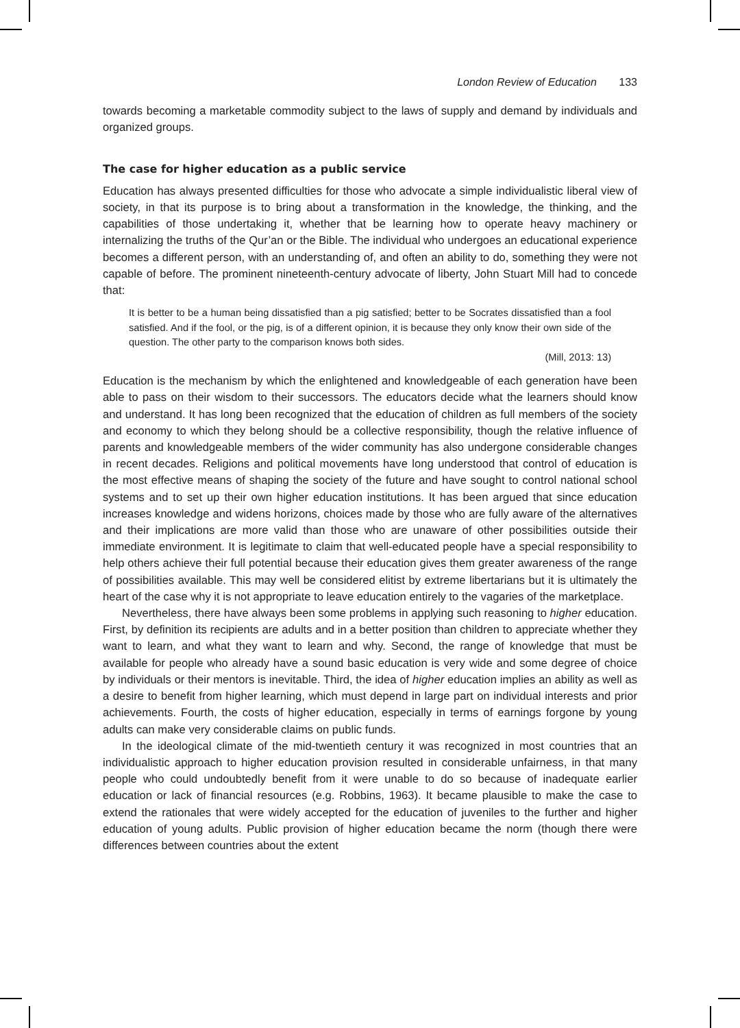London Review of Education 133
towards becoming a marketable commodity subject to the laws of supply and demand by individuals and organized groups.
The case for higher education as a public service
Education has always presented difficulties for those who advocate a simple individualistic liberal view of society, in that its purpose is to bring about a transformation in the knowledge, the thinking, and the capabilities of those undertaking it, whether that be learning how to operate heavy machinery or internalizing the truths of the Qur’an or the Bible. The individual who undergoes an educational experience becomes a different person, with an understanding of, and often an ability to do, something they were not capable of before. The prominent nineteenth-century advocate of liberty, John Stuart Mill had to concede that:
It is better to be a human being dissatisfied than a pig satisfied; better to be Socrates dissatisfied than a fool satisfied. And if the fool, or the pig, is of a different opinion, it is because they only know their own side of the question. The other party to the comparison knows both sides.
(Mill, 2013: 13)
Education is the mechanism by which the enlightened and knowledgeable of each generation have been able to pass on their wisdom to their successors. The educators decide what the learners should know and understand. It has long been recognized that the education of children as full members of the society and economy to which they belong should be a collective responsibility, though the relative influence of parents and knowledgeable members of the wider community has also undergone considerable changes in recent decades. Religions and political movements have long understood that control of education is the most effective means of shaping the society of the future and have sought to control national school systems and to set up their own higher education institutions. It has been argued that since education increases knowledge and widens horizons, choices made by those who are fully aware of the alternatives and their implications are more valid than those who are unaware of other possibilities outside their immediate environment. It is legitimate to claim that well-educated people have a special responsibility to help others achieve their full potential because their education gives them greater awareness of the range of possibilities available. This may well be considered elitist by extreme libertarians but it is ultimately the heart of the case why it is not appropriate to leave education entirely to the vagaries of the marketplace.
Nevertheless, there have always been some problems in applying such reasoning to higher education. First, by definition its recipients are adults and in a better position than children to appreciate whether they want to learn, and what they want to learn and why. Second, the range of knowledge that must be available for people who already have a sound basic education is very wide and some degree of choice by individuals or their mentors is inevitable. Third, the idea of higher education implies an ability as well as a desire to benefit from higher learning, which must depend in large part on individual interests and prior achievements. Fourth, the costs of higher education, especially in terms of earnings forgone by young adults can make very considerable claims on public funds.
In the ideological climate of the mid-twentieth century it was recognized in most countries that an individualistic approach to higher education provision resulted in considerable unfairness, in that many people who could undoubtedly benefit from it were unable to do so because of inadequate earlier education or lack of financial resources (e.g. Robbins, 1963). It became plausible to make the case to extend the rationales that were widely accepted for the education of juveniles to the further and higher education of young adults. Public provision of higher education became the norm (though there were differences between countries about the extent